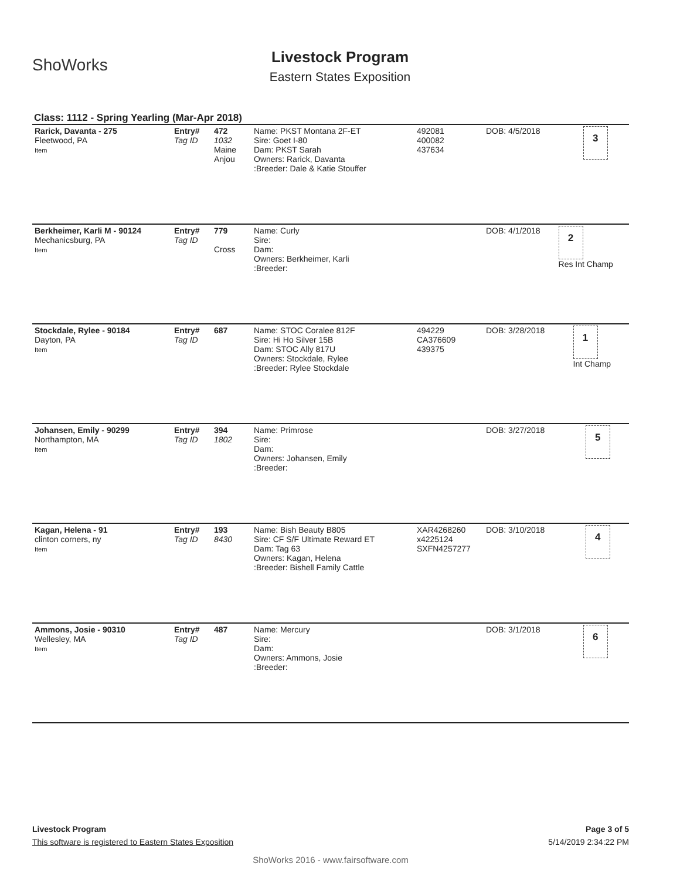ShoWorks
Livestock Program
Eastern States Exposition
Class: 1112 - Spring Yearling (Mar-Apr 2018)
| Rarick, Davanta - 275 Fleetwood, PA Item | Entry# Tag ID | 472 1032 Maine Anjou | Name: PKST Montana 2F-ET Sire: Goet I-80 Dam: PKST Sarah Owners: Rarick, Davanta :Breeder: Dale & Katie Stouffer | 492081 400082 437634 | DOB: 4/5/2018 | 3 |
| Berkheimer, Karli M - 90124 Mechanicsburg, PA Item | Entry# Tag ID | 779 Cross | Name: Curly Sire: Dam: Owners: Berkheimer, Karli :Breeder: | | DOB: 4/1/2018 | 2 Res Int Champ |
| Stockdale, Rylee - 90184 Dayton, PA Item | Entry# Tag ID | 687 | Name: STOC Coralee 812F Sire: Hi Ho Silver 15B Dam: STOC Ally 817U Owners: Stockdale, Rylee :Breeder: Rylee Stockdale | 494229 CA376609 439375 | DOB: 3/28/2018 | 1 Int Champ |
| Johansen, Emily - 90299 Northampton, MA Item | Entry# Tag ID | 394 1802 | Name: Primrose Sire: Dam: Owners: Johansen, Emily :Breeder: | | DOB: 3/27/2018 | 5 |
| Kagan, Helena - 91 clinton corners, ny Item | Entry# Tag ID | 193 8430 | Name: Bish Beauty B805 Sire: CF S/F Ultimate Reward ET Dam: Tag 63 Owners: Kagan, Helena :Breeder: Bishell Family Cattle | XAR4268260 x4225124 SXFN4257277 | DOB: 3/10/2018 | 4 |
| Ammons, Josie - 90310 Wellesley, MA Item | Entry# Tag ID | 487 | Name: Mercury Sire: Dam: Owners: Ammons, Josie :Breeder: | | DOB: 3/1/2018 | 6 |
Livestock Program Page 3 of 5
This software is registered to Eastern States Exposition 5/14/2019 2:34:22 PM
ShoWorks 2016 - www.fairsoftware.com